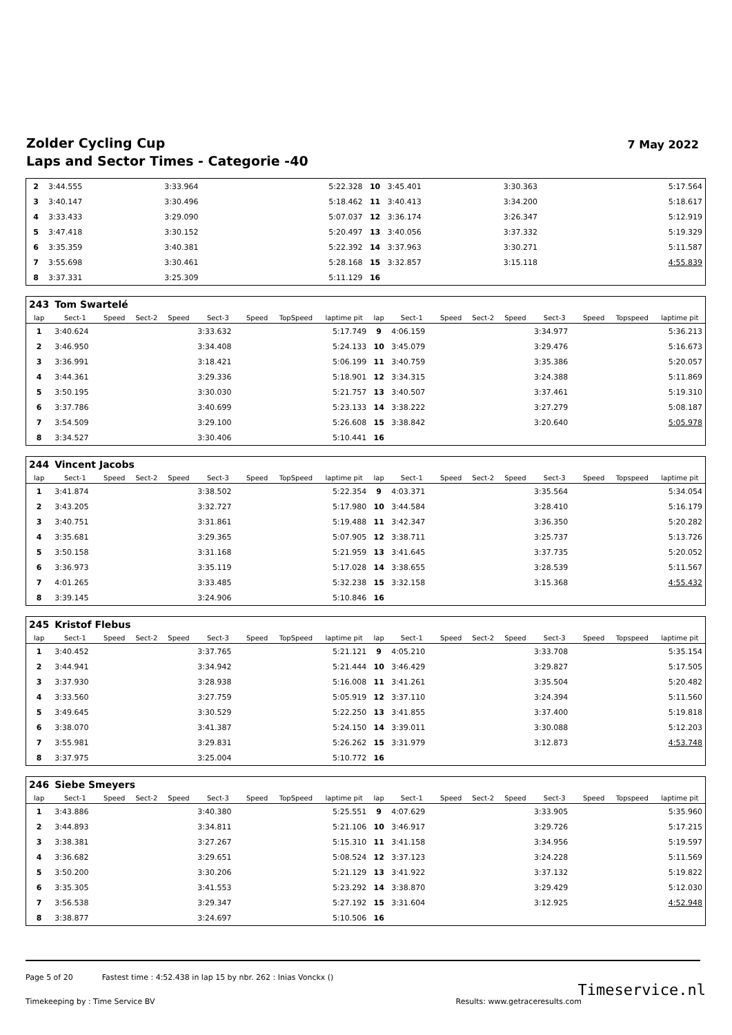Zolder Cycling Cup
Laps and Sector Times - Categorie -40
7 May 2022
| 2 | 3:44.555 | | 3:33.964 | 5:22.328 | 10 | 3:45.401 | | 3:30.363 | 5:17.564 |
| 3 | 3:40.147 | | 3:30.496 | 5:18.462 | 11 | 3:40.413 | | 3:34.200 | 5:18.617 |
| 4 | 3:33.433 | | 3:29.090 | 5:07.037 | 12 | 3:36.174 | | 3:26.347 | 5:12.919 |
| 5 | 3:47.418 | | 3:30.152 | 5:20.497 | 13 | 3:40.056 | | 3:37.332 | 5:19.329 |
| 6 | 3:35.359 | | 3:40.381 | 5:22.392 | 14 | 3:37.963 | | 3:30.271 | 5:11.587 |
| 7 | 3:55.698 | | 3:30.461 | 5:28.168 | 15 | 3:32.857 | | 3:15.118 | 4:55.839 |
| 8 | 3:37.331 | | 3:25.309 | 5:11.129 | 16 | | | | |
| 243 | Tom Swartelé | | | | | | | | | | | | | | | | |
| lap | Sect-1 | Speed | Sect-2 | Speed | Sect-3 | Speed | TopSpeed | laptime pit | lap | Sect-1 | Speed | Sect-2 | Speed | Sect-3 | Speed | Topspeed | laptime pit |
| 1 | 3:40.624 | | | | 3:33.632 | | | 5:17.749 | 9 | 4:06.159 | | | | 3:34.977 | | | 5:36.213 |
| 2 | 3:46.950 | | | | 3:34.408 | | | 5:24.133 | 10 | 3:45.079 | | | | 3:29.476 | | | 5:16.673 |
| 3 | 3:36.991 | | | | 3:18.421 | | | 5:06.199 | 11 | 3:40.759 | | | | 3:35.386 | | | 5:20.057 |
| 4 | 3:44.361 | | | | 3:29.336 | | | 5:18.901 | 12 | 3:34.315 | | | | 3:24.388 | | | 5:11.869 |
| 5 | 3:50.195 | | | | 3:30.030 | | | 5:21.757 | 13 | 3:40.507 | | | | 3:37.461 | | | 5:19.310 |
| 6 | 3:37.786 | | | | 3:40.699 | | | 5:23.133 | 14 | 3:38.222 | | | | 3:27.279 | | | 5:08.187 |
| 7 | 3:54.509 | | | | 3:29.100 | | | 5:26.608 | 15 | 3:38.842 | | | | 3:20.640 | | | 5:05.978 |
| 8 | 3:34.527 | | | | 3:30.406 | | | 5:10.441 | 16 | | | | | | | | |
| 244 | Vincent Jacobs | | | | | | | | | | | | | | | | |
| lap | Sect-1 | Speed | Sect-2 | Speed | Sect-3 | Speed | TopSpeed | laptime pit | lap | Sect-1 | Speed | Sect-2 | Speed | Sect-3 | Speed | Topspeed | laptime pit |
| 1 | 3:41.874 | | | | 3:38.502 | | | 5:22.354 | 9 | 4:03.371 | | | | 3:35.564 | | | 5:34.054 |
| 2 | 3:43.205 | | | | 3:32.727 | | | 5:17.980 | 10 | 3:44.584 | | | | 3:28.410 | | | 5:16.179 |
| 3 | 3:40.751 | | | | 3:31.861 | | | 5:19.488 | 11 | 3:42.347 | | | | 3:36.350 | | | 5:20.282 |
| 4 | 3:35.681 | | | | 3:29.365 | | | 5:07.905 | 12 | 3:38.711 | | | | 3:25.737 | | | 5:13.726 |
| 5 | 3:50.158 | | | | 3:31.168 | | | 5:21.959 | 13 | 3:41.645 | | | | 3:37.735 | | | 5:20.052 |
| 6 | 3:36.973 | | | | 3:35.119 | | | 5:17.028 | 14 | 3:38.655 | | | | 3:28.539 | | | 5:11.567 |
| 7 | 4:01.265 | | | | 3:33.485 | | | 5:32.238 | 15 | 3:32.158 | | | | 3:15.368 | | | 4:55.432 |
| 8 | 3:39.145 | | | | 3:24.906 | | | 5:10.846 | 16 | | | | | | | | |
| 245 | Kristof Flebus | | | | | | | | | | | | | | | | |
| lap | Sect-1 | Speed | Sect-2 | Speed | Sect-3 | Speed | TopSpeed | laptime pit | lap | Sect-1 | Speed | Sect-2 | Speed | Sect-3 | Speed | Topspeed | laptime pit |
| 1 | 3:40.452 | | | | 3:37.765 | | | 5:21.121 | 9 | 4:05.210 | | | | 3:33.708 | | | 5:35.154 |
| 2 | 3:44.941 | | | | 3:34.942 | | | 5:21.444 | 10 | 3:46.429 | | | | 3:29.827 | | | 5:17.505 |
| 3 | 3:37.930 | | | | 3:28.938 | | | 5:16.008 | 11 | 3:41.261 | | | | 3:35.504 | | | 5:20.482 |
| 4 | 3:33.560 | | | | 3:27.759 | | | 5:05.919 | 12 | 3:37.110 | | | | 3:24.394 | | | 5:11.560 |
| 5 | 3:49.645 | | | | 3:30.529 | | | 5:22.250 | 13 | 3:41.855 | | | | 3:37.400 | | | 5:19.818 |
| 6 | 3:38.070 | | | | 3:41.387 | | | 5:24.150 | 14 | 3:39.011 | | | | 3:30.088 | | | 5:12.203 |
| 7 | 3:55.981 | | | | 3:29.831 | | | 5:26.262 | 15 | 3:31.979 | | | | 3:12.873 | | | 4:53.748 |
| 8 | 3:37.975 | | | | 3:25.004 | | | 5:10.772 | 16 | | | | | | | | |
| 246 | Siebe Smeyers | | | | | | | | | | | | | | | | |
| lap | Sect-1 | Speed | Sect-2 | Speed | Sect-3 | Speed | TopSpeed | laptime pit | lap | Sect-1 | Speed | Sect-2 | Speed | Sect-3 | Speed | Topspeed | laptime pit |
| 1 | 3:43.886 | | | | 3:40.380 | | | 5:25.551 | 9 | 4:07.629 | | | | 3:33.905 | | | 5:35.960 |
| 2 | 3:44.893 | | | | 3:34.811 | | | 5:21.106 | 10 | 3:46.917 | | | | 3:29.726 | | | 5:17.215 |
| 3 | 3:38.381 | | | | 3:27.267 | | | 5:15.310 | 11 | 3:41.158 | | | | 3:34.956 | | | 5:19.597 |
| 4 | 3:36.682 | | | | 3:29.651 | | | 5:08.524 | 12 | 3:37.123 | | | | 3:24.228 | | | 5:11.569 |
| 5 | 3:50.200 | | | | 3:30.206 | | | 5:21.129 | 13 | 3:41.922 | | | | 3:37.132 | | | 5:19.822 |
| 6 | 3:35.305 | | | | 3:41.553 | | | 5:23.292 | 14 | 3:38.870 | | | | 3:29.429 | | | 5:12.030 |
| 7 | 3:56.538 | | | | 3:29.347 | | | 5:27.192 | 15 | 3:31.604 | | | | 3:12.925 | | | 4:52.948 |
| 8 | 3:38.877 | | | | 3:24.697 | | | 5:10.506 | 16 | | | | | | | | |
Page 5 of 20 Fastest time : 4:52.438 in lap 15 by nbr. 262 : Inias Vonckx ()
Timekeeping by : Time Service BV Results: www.getraceresults.com
Timeservice.nl